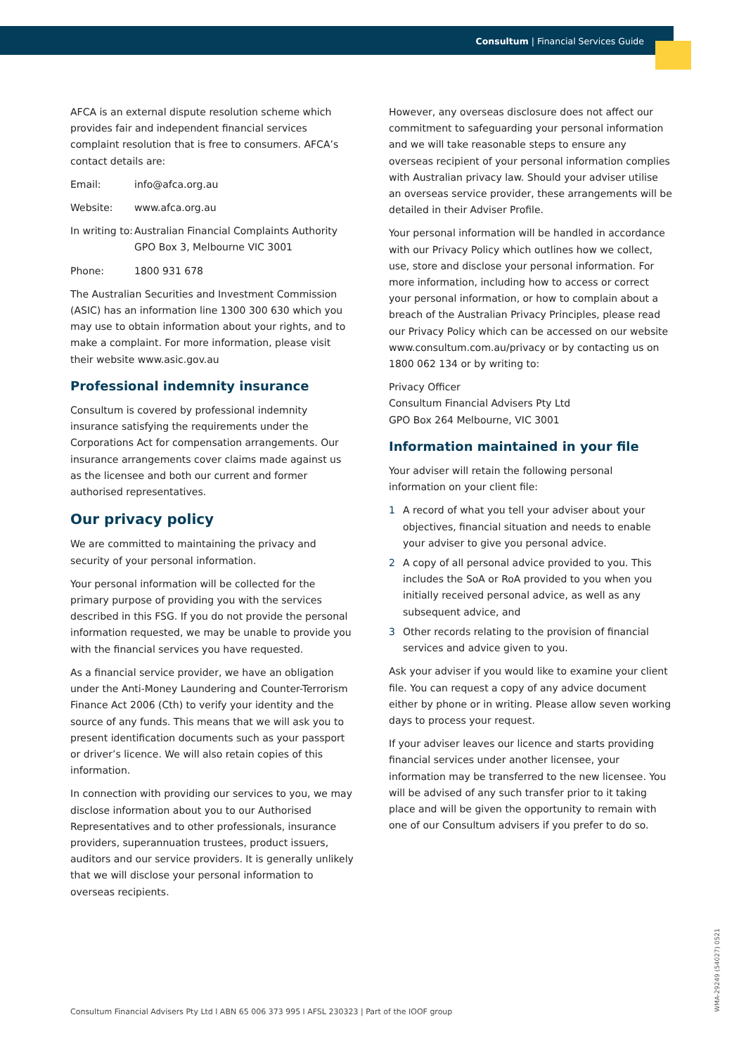Consultum | Financial Services Guide
AFCA is an external dispute resolution scheme which provides fair and independent financial services complaint resolution that is free to consumers. AFCA’s contact details are:
Email: info@afca.org.au
Website: www.afca.org.au
In writing to: Australian Financial Complaints Authority
GPO Box 3, Melbourne VIC 3001
Phone: 1800 931 678
The Australian Securities and Investment Commission (ASIC) has an information line 1300 300 630 which you may use to obtain information about your rights, and to make a complaint. For more information, please visit their website www.asic.gov.au
Professional indemnity insurance
Consultum is covered by professional indemnity insurance satisfying the requirements under the Corporations Act for compensation arrangements. Our insurance arrangements cover claims made against us as the licensee and both our current and former authorised representatives.
Our privacy policy
We are committed to maintaining the privacy and security of your personal information.
Your personal information will be collected for the primary purpose of providing you with the services described in this FSG. If you do not provide the personal information requested, we may be unable to provide you with the financial services you have requested.
As a financial service provider, we have an obligation under the Anti-Money Laundering and Counter-Terrorism Finance Act 2006 (Cth) to verify your identity and the source of any funds. This means that we will ask you to present identification documents such as your passport or driver’s licence. We will also retain copies of this information.
In connection with providing our services to you, we may disclose information about you to our Authorised Representatives and to other professionals, insurance providers, superannuation trustees, product issuers, auditors and our service providers. It is generally unlikely that we will disclose your personal information to overseas recipients.
However, any overseas disclosure does not affect our commitment to safeguarding your personal information and we will take reasonable steps to ensure any overseas recipient of your personal information complies with Australian privacy law. Should your adviser utilise an overseas service provider, these arrangements will be detailed in their Adviser Profile.
Your personal information will be handled in accordance with our Privacy Policy which outlines how we collect, use, store and disclose your personal information. For more information, including how to access or correct your personal information, or how to complain about a breach of the Australian Privacy Principles, please read our Privacy Policy which can be accessed on our website www.consultum.com.au/privacy or by contacting us on 1800 062 134 or by writing to:
Privacy Officer
Consultum Financial Advisers Pty Ltd
GPO Box 264 Melbourne, VIC 3001
Information maintained in your file
Your adviser will retain the following personal information on your client file:
1 A record of what you tell your adviser about your objectives, financial situation and needs to enable your adviser to give you personal advice.
2 A copy of all personal advice provided to you. This includes the SoA or RoA provided to you when you initially received personal advice, as well as any subsequent advice, and
3 Other records relating to the provision of financial services and advice given to you.
Ask your adviser if you would like to examine your client file. You can request a copy of any advice document either by phone or in writing. Please allow seven working days to process your request.
If your adviser leaves our licence and starts providing financial services under another licensee, your information may be transferred to the new licensee. You will be advised of any such transfer prior to it taking place and will be given the opportunity to remain with one of our Consultum advisers if you prefer to do so.
Consultum Financial Advisers Pty Ltd l ABN 65 006 373 995 l AFSL 230323 | Part of the IOOF group
WMA-29249 (54027) 0521